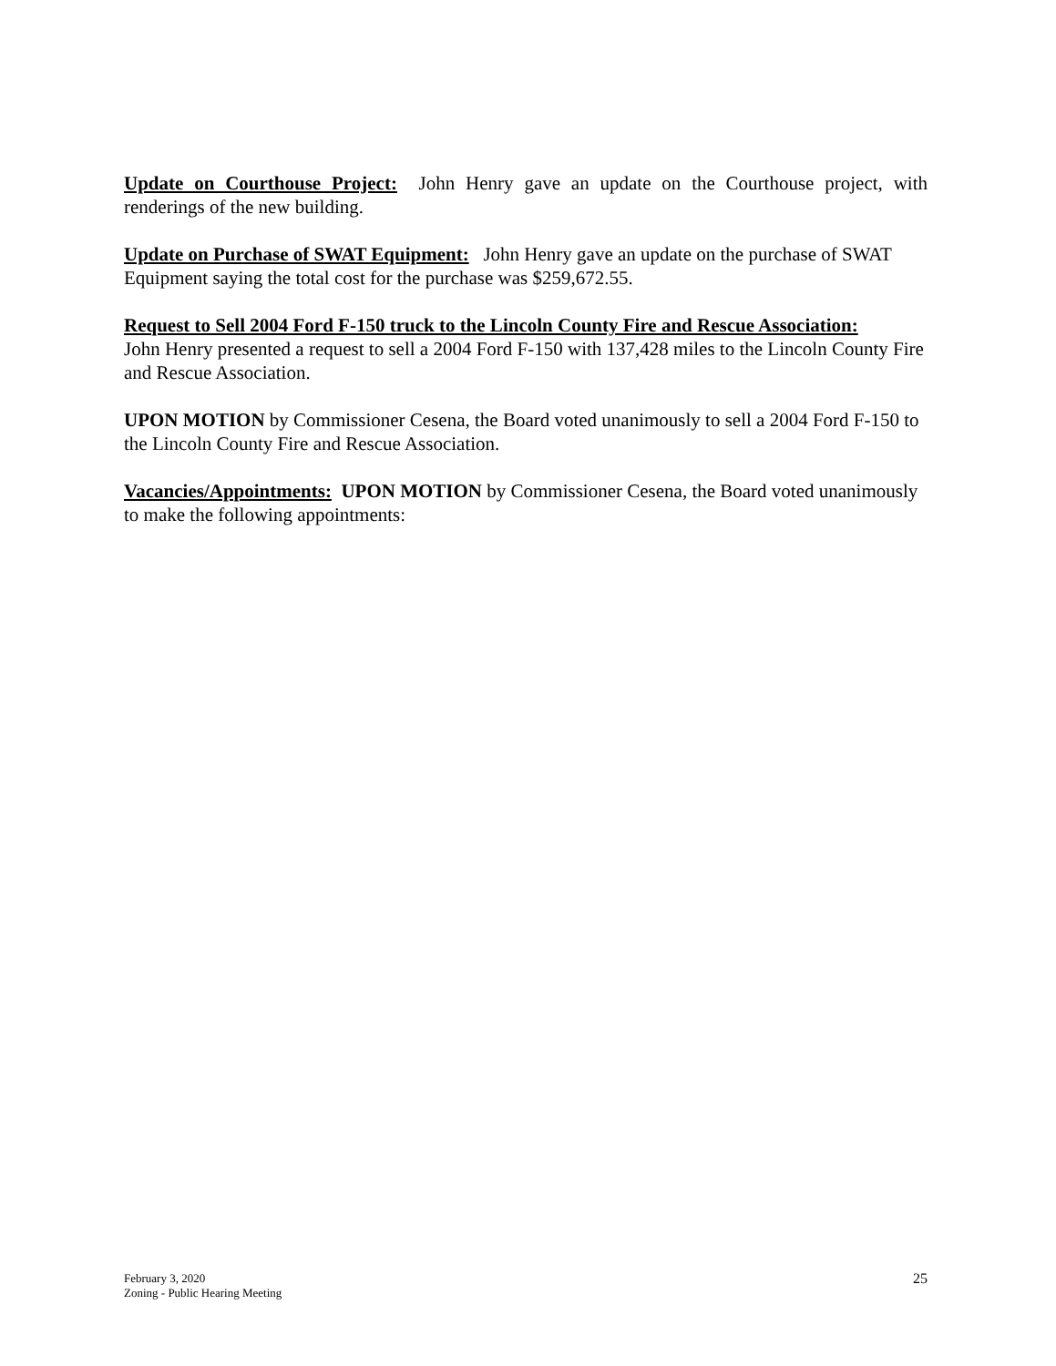Update on Courthouse Project: John Henry gave an update on the Courthouse project, with renderings of the new building.
Update on Purchase of SWAT Equipment: John Henry gave an update on the purchase of SWAT Equipment saying the total cost for the purchase was $259,672.55.
Request to Sell 2004 Ford F-150 truck to the Lincoln County Fire and Rescue Association:
John Henry presented a request to sell a 2004 Ford F-150 with 137,428 miles to the Lincoln County Fire and Rescue Association.
UPON MOTION by Commissioner Cesena, the Board voted unanimously to sell a 2004 Ford F-150 to the Lincoln County Fire and Rescue Association.
Vacancies/Appointments: UPON MOTION by Commissioner Cesena, the Board voted unanimously to make the following appointments:
February 3, 2020
Zoning - Public Hearing Meeting
25